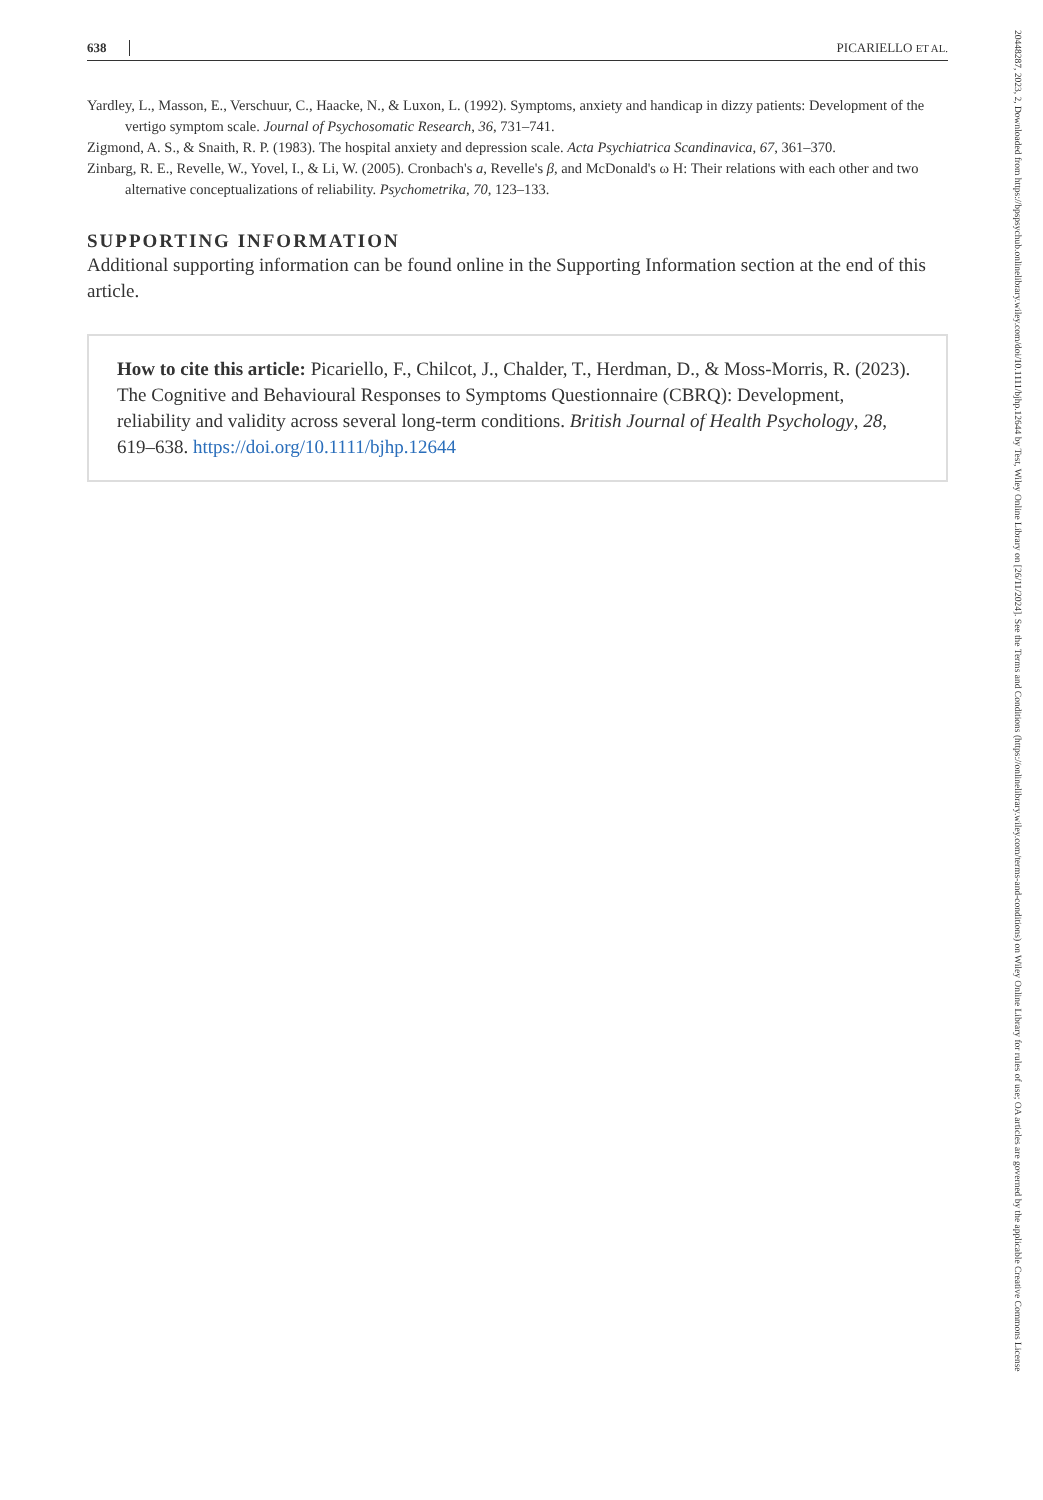638 PICARIELLO ET AL.
Yardley, L., Masson, E., Verschuur, C., Haacke, N., & Luxon, L. (1992). Symptoms, anxiety and handicap in dizzy patients: Development of the vertigo symptom scale. Journal of Psychosomatic Research, 36, 731–741.
Zigmond, A. S., & Snaith, R. P. (1983). The hospital anxiety and depression scale. Acta Psychiatrica Scandinavica, 67, 361–370.
Zinbarg, R. E., Revelle, W., Yovel, I., & Li, W. (2005). Cronbach's a, Revelle's β, and McDonald's ω H: Their relations with each other and two alternative conceptualizations of reliability. Psychometrika, 70, 123–133.
SUPPORTING INFORMATION
Additional supporting information can be found online in the Supporting Information section at the end of this article.
How to cite this article: Picariello, F., Chilcot, J., Chalder, T., Herdman, D., & Moss-Morris, R. (2023). The Cognitive and Behavioural Responses to Symptoms Questionnaire (CBRQ): Development, reliability and validity across several long-term conditions. British Journal of Health Psychology, 28, 619–638. https://doi.org/10.1111/bjhp.12644
20448287, 2023, 2, Downloaded from https://bpspsychub.onlinelibrary.wiley.com/doi/10.1111/bjhp.12644 by Test, Wiley Online Library on [26/11/2024]. See the Terms and Conditions (https://onlinelibrary.wiley.com/terms-and-conditions) on Wiley Online Library for rules of use; OA articles are governed by the applicable Creative Commons License